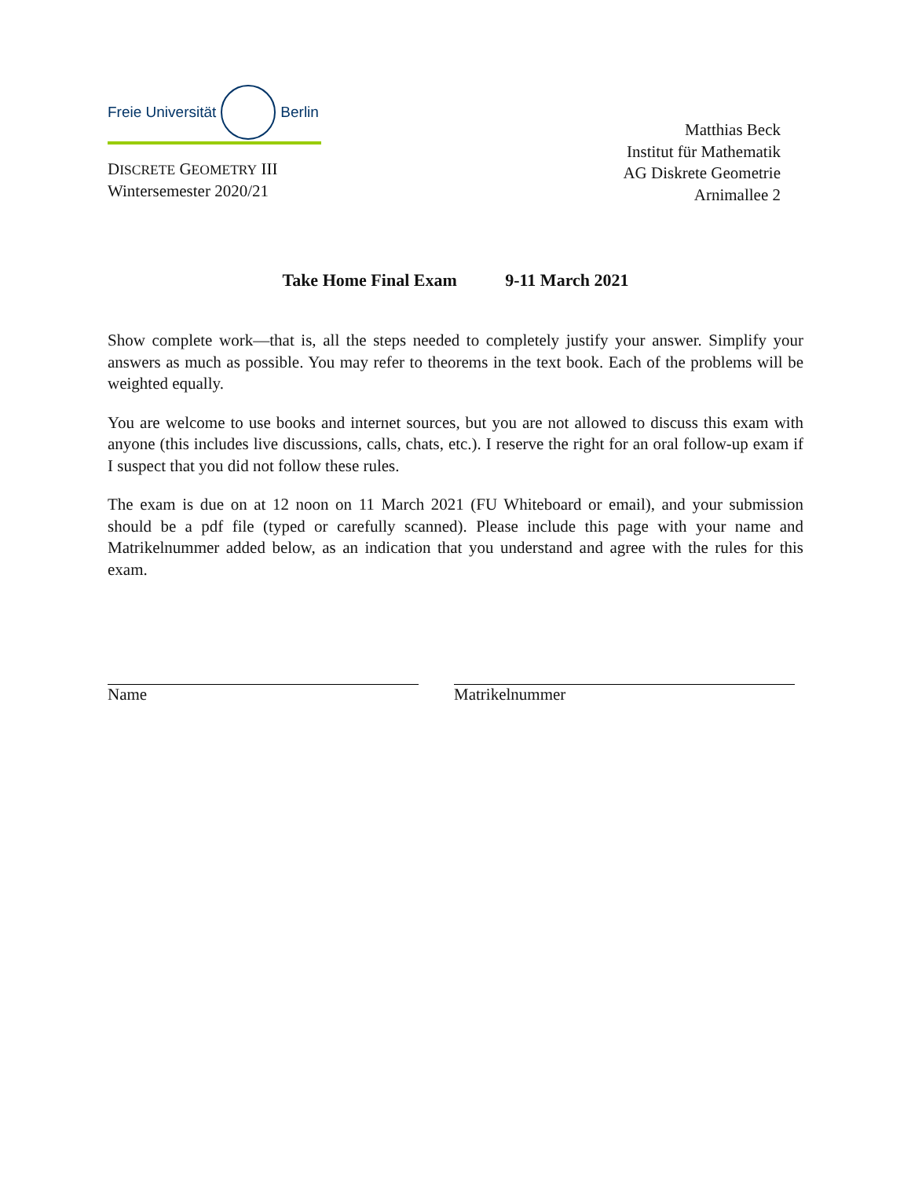Freie Universität Berlin
DISCRETE GEOMETRY III
Wintersemester 2020/21
Matthias Beck
Institut für Mathematik
AG Diskrete Geometrie
Arnimallee 2
Take Home Final Exam 9-11 March 2021
Show complete work—that is, all the steps needed to completely justify your answer. Simplify your answers as much as possible. You may refer to theorems in the text book. Each of the problems will be weighted equally.
You are welcome to use books and internet sources, but you are not allowed to discuss this exam with anyone (this includes live discussions, calls, chats, etc.). I reserve the right for an oral follow-up exam if I suspect that you did not follow these rules.
The exam is due on at 12 noon on 11 March 2021 (FU Whiteboard or email), and your submission should be a pdf file (typed or carefully scanned). Please include this page with your name and Matrikelnummer added below, as an indication that you understand and agree with the rules for this exam.
Name Matrikelnummer